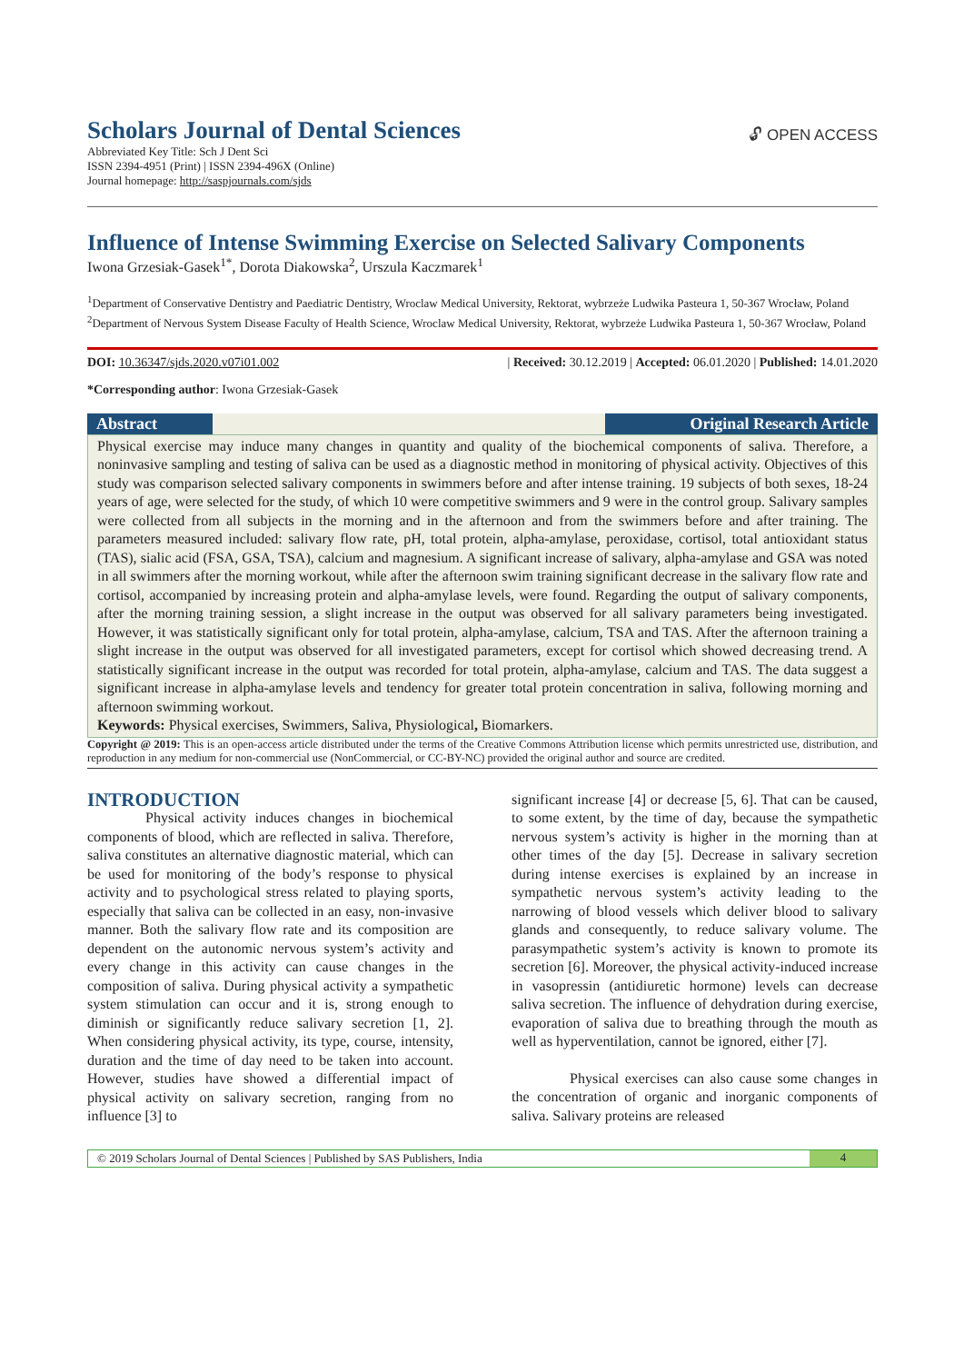Scholars Journal of Dental Sciences
Abbreviated Key Title: Sch J Dent Sci
ISSN 2394-4951 (Print) | ISSN 2394-496X (Online)
Journal homepage: http://saspjournals.com/sjds
🔓︎ OPEN ACCESS
Influence of Intense Swimming Exercise on Selected Salivary Components
Iwona Grzesiak-Gasek<sup>1*</sup>, Dorota Diakowska<sup>2</sup>, Urszula Kaczmarek<sup>1</sup>
<sup>1</sup> Department of Conservative Dentistry and Paediatric Dentistry, Wroclaw Medical University, Rektorat, wybrzeże Ludwika Pasteura 1, 50-367 Wrocław, Poland
<sup>2</sup> Department of Nervous System Disease Faculty of Health Science, Wroclaw Medical University, Rektorat, wybrzeże Ludwika Pasteura 1, 50-367 Wrocław, Poland
DOI: 10.36347/sjds.2020.v07i01.002 | Received: 30.12.2019 | Accepted: 06.01.2020 | Published: 14.01.2020
*Corresponding author: Iwona Grzesiak-Gasek
Abstract Original Research Article
Physical exercise may induce many changes in quantity and quality of the biochemical components of saliva. Therefore, a noninvasive sampling and testing of saliva can be used as a diagnostic method in monitoring of physical activity. Objectives of this study was comparison selected salivary components in swimmers before and after intense training. 19 subjects of both sexes, 18-24 years of age, were selected for the study, of which 10 were competitive swimmers and 9 were in the control group. Salivary samples were collected from all subjects in the morning and in the afternoon and from the swimmers before and after training. The parameters measured included: salivary flow rate, pH, total protein, alpha-amylase, peroxidase, cortisol, total antioxidant status (TAS), sialic acid (FSA, GSA, TSA), calcium and magnesium. A significant increase of salivary, alpha-amylase and GSA was noted in all swimmers after the morning workout, while after the afternoon swim training significant decrease in the salivary flow rate and cortisol, accompanied by increasing protein and alpha-amylase levels, were found. Regarding the output of salivary components, after the morning training session, a slight increase in the output was observed for all salivary parameters being investigated. However, it was statistically significant only for total protein, alpha-amylase, calcium, TSA and TAS. After the afternoon training a slight increase in the output was observed for all investigated parameters, except for cortisol which showed decreasing trend. A statistically significant increase in the output was recorded for total protein, alpha-amylase, calcium and TAS. The data suggest a significant increase in alpha-amylase levels and tendency for greater total protein concentration in saliva, following morning and afternoon swimming workout.
Keywords: Physical exercises, Swimmers, Saliva, Physiological, Biomarkers.
Copyright @ 2019: This is an open-access article distributed under the terms of the Creative Commons Attribution license which permits unrestricted use, distribution, and reproduction in any medium for non-commercial use (NonCommercial, or CC-BY-NC) provided the original author and source are credited.
INTRODUCTION
Physical activity induces changes in biochemical components of blood, which are reflected in saliva. Therefore, saliva constitutes an alternative diagnostic material, which can be used for monitoring of the body’s response to physical activity and to psychological stress related to playing sports, especially that saliva can be collected in an easy, non-invasive manner. Both the salivary flow rate and its composition are dependent on the autonomic nervous system’s activity and every change in this activity can cause changes in the composition of saliva. During physical activity a sympathetic system stimulation can occur and it is, strong enough to diminish or significantly reduce salivary secretion [1, 2]. When considering physical activity, its type, course, intensity, duration and the time of day need to be taken into account. However, studies have showed a differential impact of physical activity on salivary secretion, ranging from no influence [3] to
significant increase [4] or decrease [5, 6]. That can be caused, to some extent, by the time of day, because the sympathetic nervous system’s activity is higher in the morning than at other times of the day [5]. Decrease in salivary secretion during intense exercises is explained by an increase in sympathetic nervous system’s activity leading to the narrowing of blood vessels which deliver blood to salivary glands and consequently, to reduce salivary volume. The parasympathetic system’s activity is known to promote its secretion [6]. Moreover, the physical activity-induced increase in vasopressin (antidiuretic hormone) levels can decrease saliva secretion. The influence of dehydration during exercise, evaporation of saliva due to breathing through the mouth as well as hyperventilation, cannot be ignored, either [7].
Physical exercises can also cause some changes in the concentration of organic and inorganic components of saliva. Salivary proteins are released
© 2019 Scholars Journal of Dental Sciences | Published by SAS Publishers, India
4